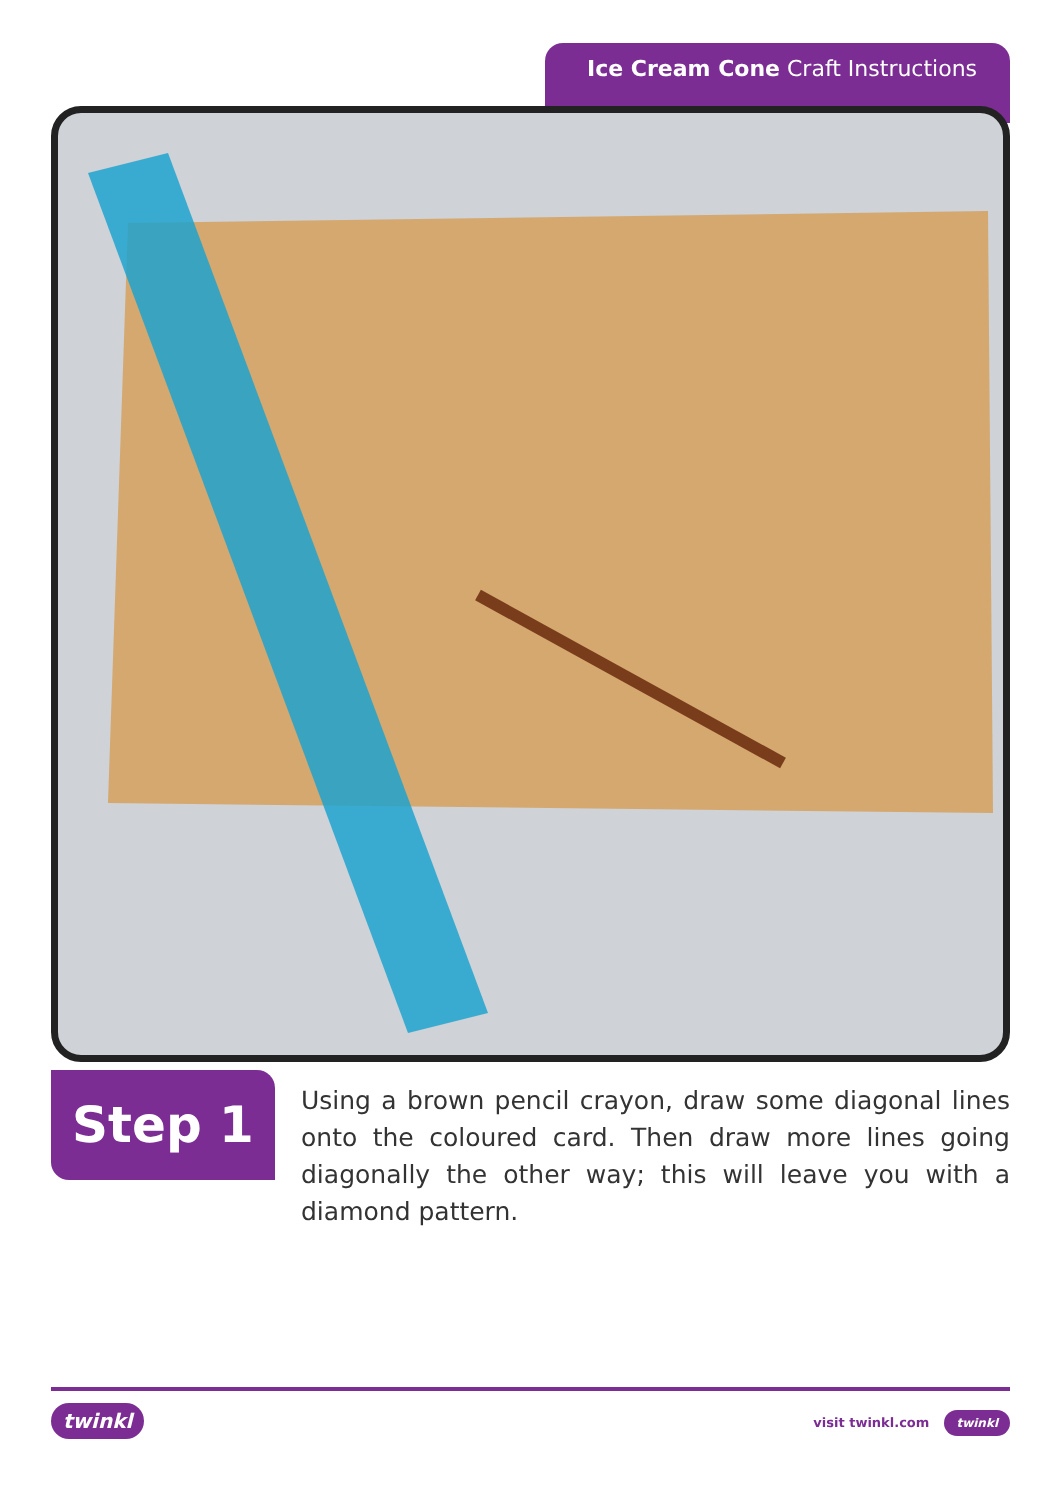Ice Cream Cone Craft Instructions
Step 1
Using a brown pencil crayon, draw some diagonal lines onto the coloured card. Then draw more lines going diagonally the other way; this will leave you with a diamond pattern.
twinkl visit twinkl.com twinkl